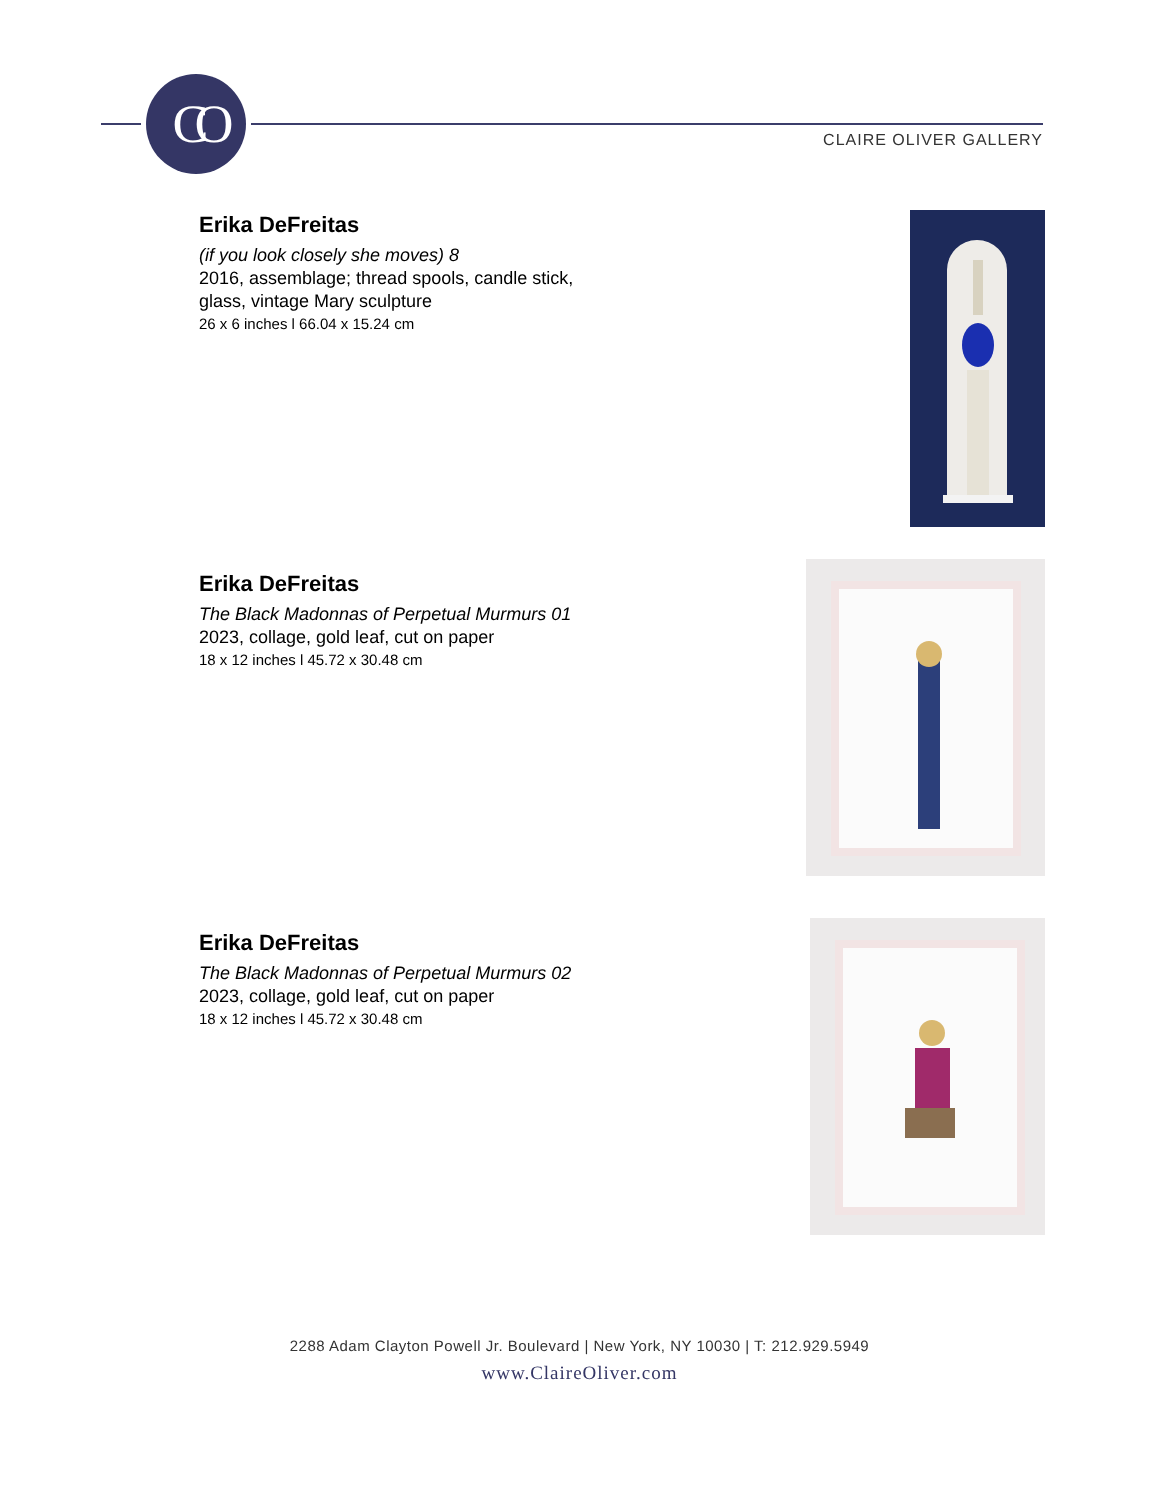CO
CLAIRE OLIVER GALLERY
Erika DeFreitas
(if you look closely she moves) 8
2016, assemblage; thread spools, candle stick, glass, vintage Mary sculpture
26 x 6 inches l 66.04 x 15.24 cm
Erika DeFreitas
The Black Madonnas of Perpetual Murmurs 01
2023, collage, gold leaf, cut on paper
18 x 12 inches l 45.72 x 30.48 cm
Erika DeFreitas
The Black Madonnas of Perpetual Murmurs 02
2023, collage, gold leaf, cut on paper
18 x 12 inches l 45.72 x 30.48 cm
2288 Adam Clayton Powell Jr. Boulevard | New York, NY 10030 | T: 212.929.5949
www.ClaireOliver.com